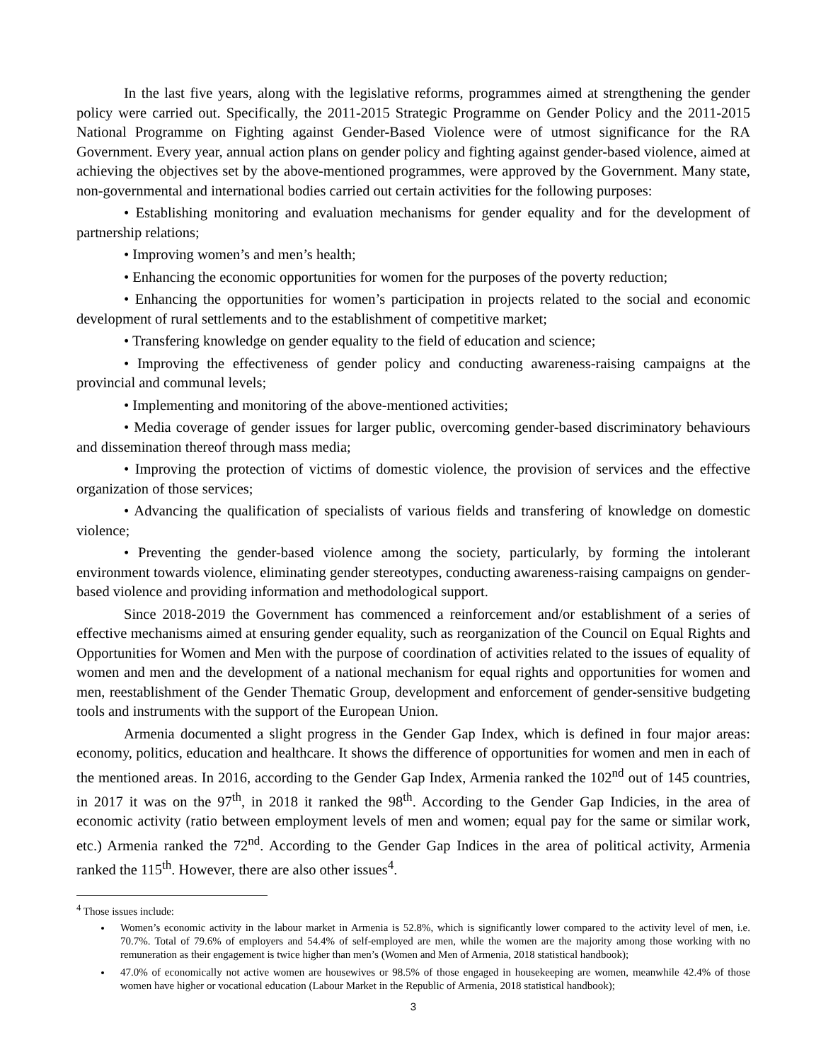In the last five years, along with the legislative reforms, programmes aimed at strengthening the gender policy were carried out. Specifically, the 2011-2015 Strategic Programme on Gender Policy and the 2011-2015 National Programme on Fighting against Gender-Based Violence were of utmost significance for the RA Government. Every year, annual action plans on gender policy and fighting against gender-based violence, aimed at achieving the objectives set by the above-mentioned programmes, were approved by the Government. Many state, non-governmental and international bodies carried out certain activities for the following purposes:
• Establishing monitoring and evaluation mechanisms for gender equality and for the development of partnership relations;
• Improving women’s and men’s health;
• Enhancing the economic opportunities for women for the purposes of the poverty reduction;
• Enhancing the opportunities for women’s participation in projects related to the social and economic development of rural settlements and to the establishment of competitive market;
• Transfering knowledge on gender equality to the field of education and science;
• Improving the effectiveness of gender policy and conducting awareness-raising campaigns at the provincial and communal levels;
• Implementing and monitoring of the above-mentioned activities;
• Media coverage of gender issues for larger public, overcoming gender-based discriminatory behaviours and dissemination thereof through mass media;
• Improving the protection of victims of domestic violence, the provision of services and the effective organization of those services;
• Advancing the qualification of specialists of various fields and transfering of knowledge on domestic violence;
• Preventing the gender-based violence among the society, particularly, by forming the intolerant environment towards violence, eliminating gender stereotypes, conducting awareness-raising campaigns on gender-based violence and providing information and methodological support.
Since 2018-2019 the Government has commenced a reinforcement and/or establishment of a series of effective mechanisms aimed at ensuring gender equality, such as reorganization of the Council on Equal Rights and Opportunities for Women and Men with the purpose of coordination of activities related to the issues of equality of women and men and the development of a national mechanism for equal rights and opportunities for women and men, reestablishment of the Gender Thematic Group, development and enforcement of gender-sensitive budgeting tools and instruments with the support of the European Union.
Armenia documented a slight progress in the Gender Gap Index, which is defined in four major areas: economy, politics, education and healthcare. It shows the difference of opportunities for women and men in each of the mentioned areas. In 2016, according to the Gender Gap Index, Armenia ranked the 102<sup>nd</sup> out of 145 countries, in 2017 it was on the 97<sup>th</sup>, in 2018 it ranked the 98<sup>th</sup>. According to the Gender Gap Indicies, in the area of economic activity (ratio between employment levels of men and women; equal pay for the same or similar work, etc.) Armenia ranked the 72<sup>nd</sup>. According to the Gender Gap Indices in the area of political activity, Armenia ranked the 115<sup>th</sup>. However, there are also other issues<sup>4</sup>.
<sup>4</sup> Those issues include:
Women’s economic activity in the labour market in Armenia is 52.8%, which is significantly lower compared to the activity level of men, i.e. 70.7%. Total of 79.6% of employers and 54.4% of self-employed are men, while the women are the majority among those working with no remuneration as their engagement is twice higher than men’s (Women and Men of Armenia, 2018 statistical handbook);
47.0% of economically not active women are housewives or 98.5% of those engaged in housekeeping are women, meanwhile 42.4% of those women have higher or vocational education (Labour Market in the Republic of Armenia, 2018 statistical handbook);
3